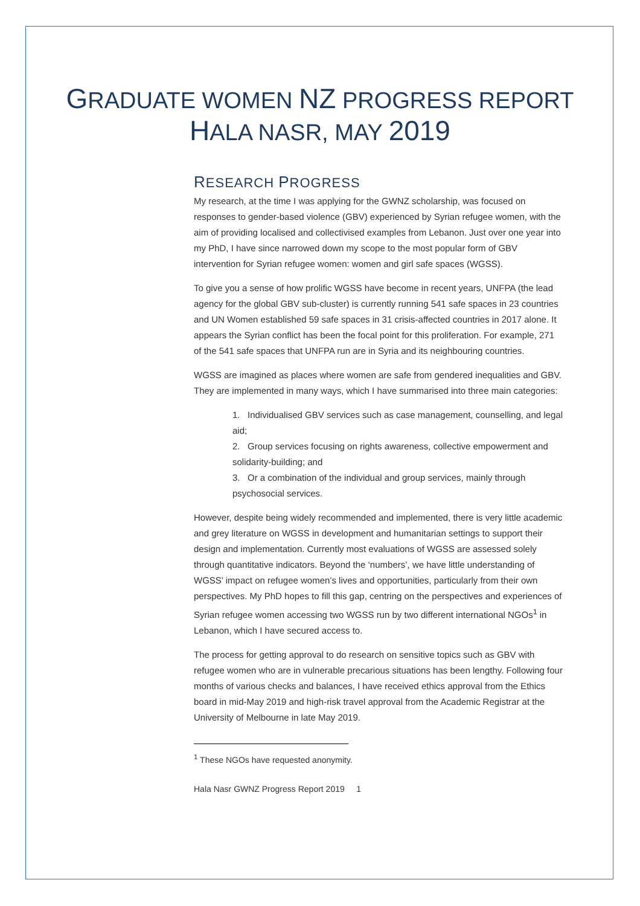GRADUATE WOMEN NZ PROGRESS REPORT
HALA NASR, MAY 2019
RESEARCH PROGRESS
My research, at the time I was applying for the GWNZ scholarship, was focused on responses to gender-based violence (GBV) experienced by Syrian refugee women, with the aim of providing localised and collectivised examples from Lebanon. Just over one year into my PhD, I have since narrowed down my scope to the most popular form of GBV intervention for Syrian refugee women: women and girl safe spaces (WGSS).
To give you a sense of how prolific WGSS have become in recent years, UNFPA (the lead agency for the global GBV sub-cluster) is currently running 541 safe spaces in 23 countries and UN Women established 59 safe spaces in 31 crisis-affected countries in 2017 alone. It appears the Syrian conflict has been the focal point for this proliferation. For example, 271 of the 541 safe spaces that UNFPA run are in Syria and its neighbouring countries.
WGSS are imagined as places where women are safe from gendered inequalities and GBV. They are implemented in many ways, which I have summarised into three main categories:
1. Individualised GBV services such as case management, counselling, and legal aid;
2. Group services focusing on rights awareness, collective empowerment and solidarity-building; and
3. Or a combination of the individual and group services, mainly through psychosocial services.
However, despite being widely recommended and implemented, there is very little academic and grey literature on WGSS in development and humanitarian settings to support their design and implementation. Currently most evaluations of WGSS are assessed solely through quantitative indicators. Beyond the ‘numbers’, we have little understanding of WGSS’ impact on refugee women’s lives and opportunities, particularly from their own perspectives. My PhD hopes to fill this gap, centring on the perspectives and experiences of Syrian refugee women accessing two WGSS run by two different international NGOs<sup>1</sup> in Lebanon, which I have secured access to.
The process for getting approval to do research on sensitive topics such as GBV with refugee women who are in vulnerable precarious situations has been lengthy. Following four months of various checks and balances, I have received ethics approval from the Ethics board in mid-May 2019 and high-risk travel approval from the Academic Registrar at the University of Melbourne in late May 2019.
<sup>1</sup> These NGOs have requested anonymity.
Hala Nasr GWNZ Progress Report 2019 1